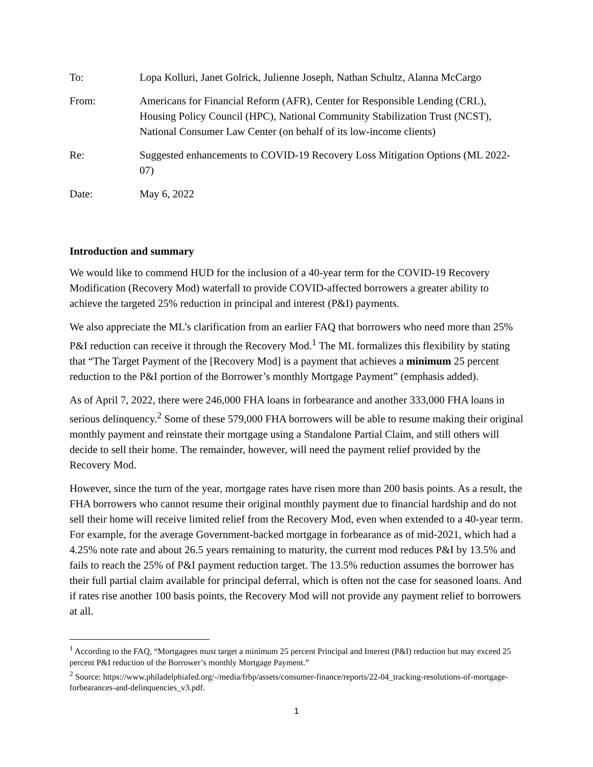To: Lopa Kolluri, Janet Golrick, Julienne Joseph, Nathan Schultz, Alanna McCargo
From: Americans for Financial Reform (AFR), Center for Responsible Lending (CRL), Housing Policy Council (HPC), National Community Stabilization Trust (NCST), National Consumer Law Center (on behalf of its low-income clients)
Re: Suggested enhancements to COVID-19 Recovery Loss Mitigation Options (ML 2022-07)
Date: May 6, 2022
Introduction and summary
We would like to commend HUD for the inclusion of a 40-year term for the COVID-19 Recovery Modification (Recovery Mod) waterfall to provide COVID-affected borrowers a greater ability to achieve the targeted 25% reduction in principal and interest (P&I) payments.
We also appreciate the ML’s clarification from an earlier FAQ that borrowers who need more than 25% P&I reduction can receive it through the Recovery Mod.<sup>1</sup> The ML formalizes this flexibility by stating that “The Target Payment of the [Recovery Mod] is a payment that achieves a minimum 25 percent reduction to the P&I portion of the Borrower’s monthly Mortgage Payment” (emphasis added).
As of April 7, 2022, there were 246,000 FHA loans in forbearance and another 333,000 FHA loans in serious delinquency.<sup>2</sup> Some of these 579,000 FHA borrowers will be able to resume making their original monthly payment and reinstate their mortgage using a Standalone Partial Claim, and still others will decide to sell their home. The remainder, however, will need the payment relief provided by the Recovery Mod.
However, since the turn of the year, mortgage rates have risen more than 200 basis points. As a result, the FHA borrowers who cannot resume their original monthly payment due to financial hardship and do not sell their home will receive limited relief from the Recovery Mod, even when extended to a 40-year term. For example, for the average Government-backed mortgage in forbearance as of mid-2021, which had a 4.25% note rate and about 26.5 years remaining to maturity, the current mod reduces P&I by 13.5% and fails to reach the 25% of P&I payment reduction target. The 13.5% reduction assumes the borrower has their full partial claim available for principal deferral, which is often not the case for seasoned loans. And if rates rise another 100 basis points, the Recovery Mod will not provide any payment relief to borrowers at all.
<sup>1</sup> According to the FAQ, “Mortgagees must target a minimum 25 percent Principal and Interest (P&I) reduction but may exceed 25 percent P&I reduction of the Borrower’s monthly Mortgage Payment.”
<sup>2</sup> Source: https://www.philadelphiafed.org/-/media/frbp/assets/consumer-finance/reports/22-04_tracking-resolutions-of-mortgage-forbearances-and-delinquencies_v3.pdf.
1